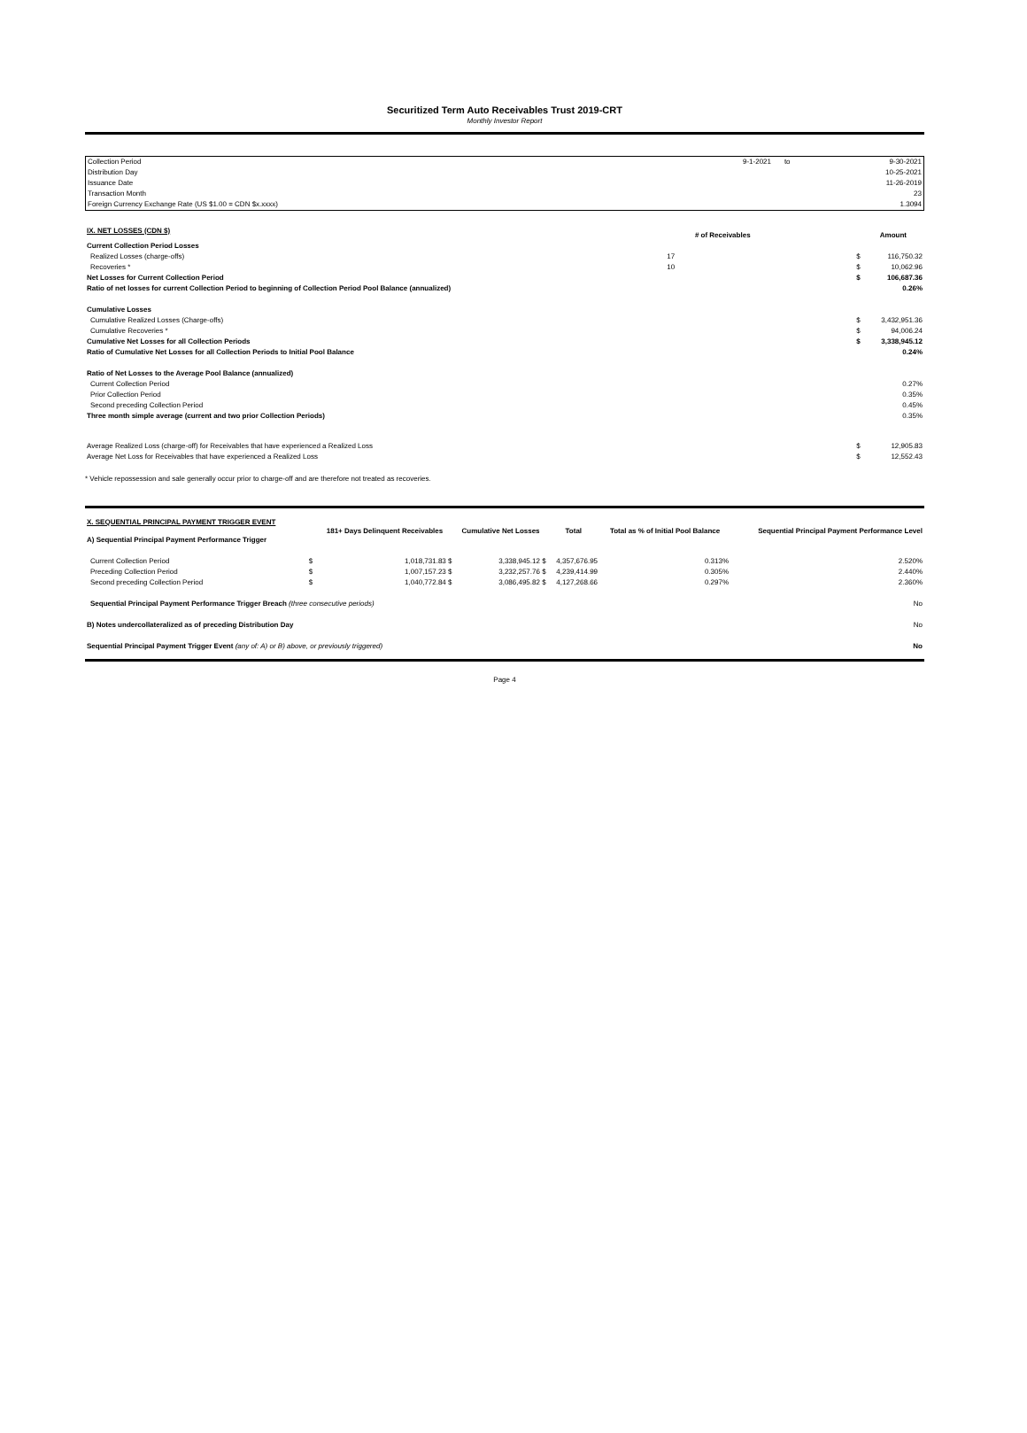Securitized Term Auto Receivables Trust 2019-CRT
Monthly Investor Report
| Collection Period | 9-1-2021 | to | 9-30-2021 |
| Distribution Day | | | 10-25-2021 |
| Issuance Date | | | 11-26-2019 |
| Transaction Month | | | 23 |
| Foreign Currency Exchange Rate (US $1.00 = CDN $x.xxxx) | | | 1.3094 |
| IX. NET LOSSES (CDN $) | # of Receivables | | Amount |
| Current Collection Period Losses | | | |
| Realized Losses (charge-offs) | 17 | $ | 116,750.32 |
| Recoveries * | 10 | $ | 10,062.96 |
| Net Losses for Current Collection Period | | $ | 106,687.36 |
| Ratio of net losses for current Collection Period to beginning of Collection Period Pool Balance (annualized) | | | 0.26% |
| Cumulative Losses | | | |
| Cumulative Realized Losses (Charge-offs) | | $ | 3,432,951.36 |
| Cumulative Recoveries * | | $ | 94,006.24 |
| Cumulative Net Losses for all Collection Periods | | $ | 3,338,945.12 |
| Ratio of Cumulative Net Losses for all Collection Periods to Initial Pool Balance | | | 0.24% |
| Ratio of Net Losses to the Average Pool Balance (annualized) | | | |
| Current Collection Period | | | 0.27% |
| Prior Collection Period | | | 0.35% |
| Second preceding Collection Period | | | 0.45% |
| Three month simple average (current and two prior Collection Periods) | | | 0.35% |
| Average Realized Loss (charge-off) for Receivables that have experienced a Realized Loss | | $ | 12,905.83 |
| Average Net Loss for Receivables that have experienced a Realized Loss | | $ | 12,552.43 |
* Vehicle repossession and sale generally occur prior to charge-off and are therefore not treated as recoveries.
| X. SEQUENTIAL PRINCIPAL PAYMENT TRIGGER EVENT A) Sequential Principal Payment Performance Trigger | | 181+ Days Delinquent Receivables | Cumulative Net Losses | Total | Total as % of Initial Pool Balance | Sequential Principal Payment Performance Level |
| Current Collection Period | $ | 1,018,731.83 $ | 3,338,945.12 $ | 4,357,676.95 | 0.313% | 2.520% |
| Preceding Collection Period | $ | 1,007,157.23 $ | 3,232,257.76 $ | 4,239,414.99 | 0.305% | 2.440% |
| Second preceding Collection Period | $ | 1,040,772.84 $ | 3,086,495.82 $ | 4,127,268.66 | 0.297% | 2.360% |
| Sequential Principal Payment Performance Trigger Breach (three consecutive periods) | | | | | | No |
| B) Notes undercollateralized as of preceding Distribution Day | | | | | | No |
| Sequential Principal Payment Trigger Event (any of: A) or B) above, or previously triggered) | | | | | | No |
Page 4